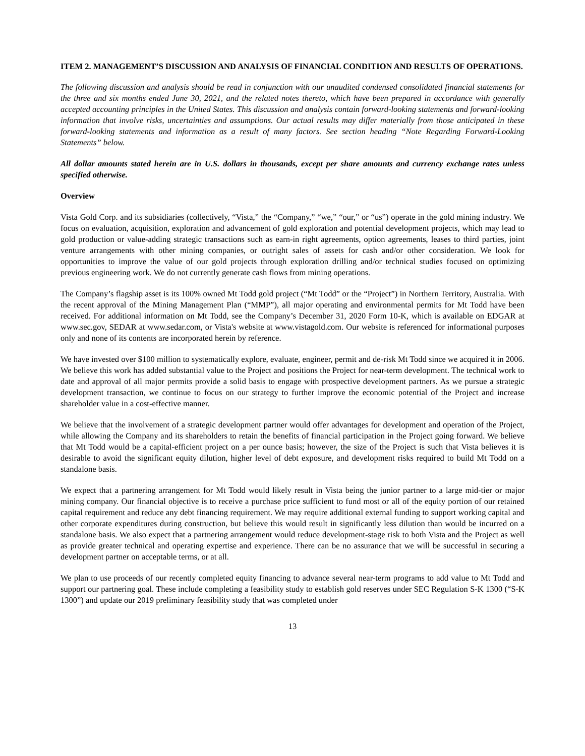ITEM 2. MANAGEMENT’S DISCUSSION AND ANALYSIS OF FINANCIAL CONDITION AND RESULTS OF OPERATIONS.
The following discussion and analysis should be read in conjunction with our unaudited condensed consolidated financial statements for the three and six months ended June 30, 2021, and the related notes thereto, which have been prepared in accordance with generally accepted accounting principles in the United States. This discussion and analysis contain forward-looking statements and forward-looking information that involve risks, uncertainties and assumptions. Our actual results may differ materially from those anticipated in these forward-looking statements and information as a result of many factors. See section heading “Note Regarding Forward-Looking Statements” below.
All dollar amounts stated herein are in U.S. dollars in thousands, except per share amounts and currency exchange rates unless specified otherwise.
Overview
Vista Gold Corp. and its subsidiaries (collectively, “Vista,” the “Company,” “we,” “our,” or “us”) operate in the gold mining industry. We focus on evaluation, acquisition, exploration and advancement of gold exploration and potential development projects, which may lead to gold production or value-adding strategic transactions such as earn-in right agreements, option agreements, leases to third parties, joint venture arrangements with other mining companies, or outright sales of assets for cash and/or other consideration. We look for opportunities to improve the value of our gold projects through exploration drilling and/or technical studies focused on optimizing previous engineering work. We do not currently generate cash flows from mining operations.
The Company’s flagship asset is its 100% owned Mt Todd gold project (“Mt Todd” or the “Project”) in Northern Territory, Australia. With the recent approval of the Mining Management Plan (“MMP”), all major operating and environmental permits for Mt Todd have been received. For additional information on Mt Todd, see the Company’s December 31, 2020 Form 10-K, which is available on EDGAR at www.sec.gov, SEDAR at www.sedar.com, or Vista's website at www.vistagold.com. Our website is referenced for informational purposes only and none of its contents are incorporated herein by reference.
We have invested over $100 million to systematically explore, evaluate, engineer, permit and de-risk Mt Todd since we acquired it in 2006. We believe this work has added substantial value to the Project and positions the Project for near-term development. The technical work to date and approval of all major permits provide a solid basis to engage with prospective development partners. As we pursue a strategic development transaction, we continue to focus on our strategy to further improve the economic potential of the Project and increase shareholder value in a cost-effective manner.
We believe that the involvement of a strategic development partner would offer advantages for development and operation of the Project, while allowing the Company and its shareholders to retain the benefits of financial participation in the Project going forward. We believe that Mt Todd would be a capital-efficient project on a per ounce basis; however, the size of the Project is such that Vista believes it is desirable to avoid the significant equity dilution, higher level of debt exposure, and development risks required to build Mt Todd on a standalone basis.
We expect that a partnering arrangement for Mt Todd would likely result in Vista being the junior partner to a large mid-tier or major mining company. Our financial objective is to receive a purchase price sufficient to fund most or all of the equity portion of our retained capital requirement and reduce any debt financing requirement. We may require additional external funding to support working capital and other corporate expenditures during construction, but believe this would result in significantly less dilution than would be incurred on a standalone basis. We also expect that a partnering arrangement would reduce development-stage risk to both Vista and the Project as well as provide greater technical and operating expertise and experience. There can be no assurance that we will be successful in securing a development partner on acceptable terms, or at all.
We plan to use proceeds of our recently completed equity financing to advance several near-term programs to add value to Mt Todd and support our partnering goal. These include completing a feasibility study to establish gold reserves under SEC Regulation S-K 1300 (“S-K 1300”) and update our 2019 preliminary feasibility study that was completed under
13